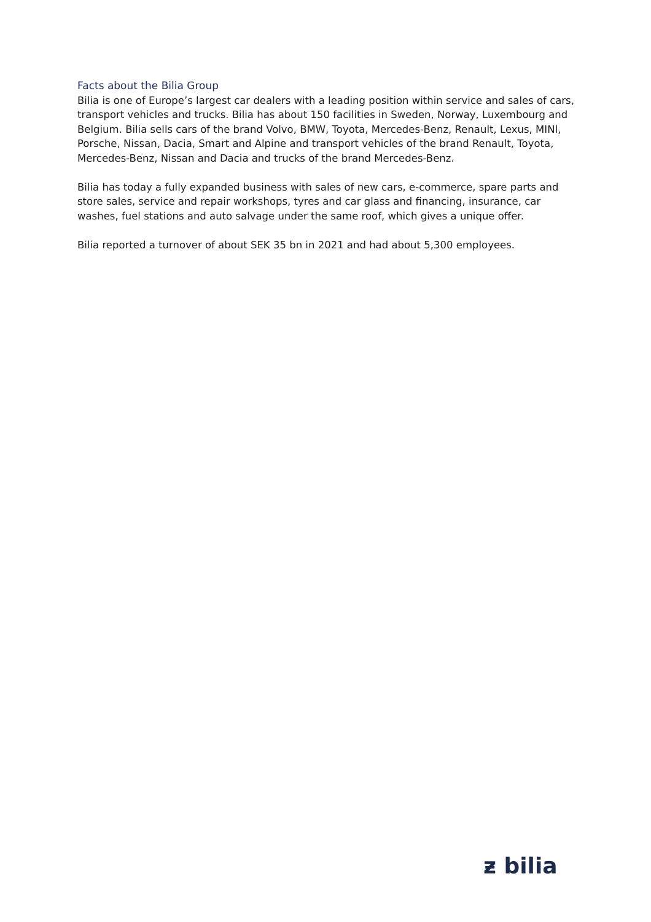Facts about the Bilia Group
Bilia is one of Europe’s largest car dealers with a leading position within service and sales of cars, transport vehicles and trucks. Bilia has about 150 facilities in Sweden, Norway, Luxembourg and Belgium. Bilia sells cars of the brand Volvo, BMW, Toyota, Mercedes-Benz, Renault, Lexus, MINI, Porsche, Nissan, Dacia, Smart and Alpine and transport vehicles of the brand Renault, Toyota, Mercedes-Benz, Nissan and Dacia and trucks of the brand Mercedes-Benz.
Bilia has today a fully expanded business with sales of new cars, e-commerce, spare parts and store sales, service and repair workshops, tyres and car glass and financing, insurance, car washes, fuel stations and auto salvage under the same roof, which gives a unique offer.
Bilia reported a turnover of about SEK 35 bn in 2021 and had about 5,300 employees.
ƶ bilia